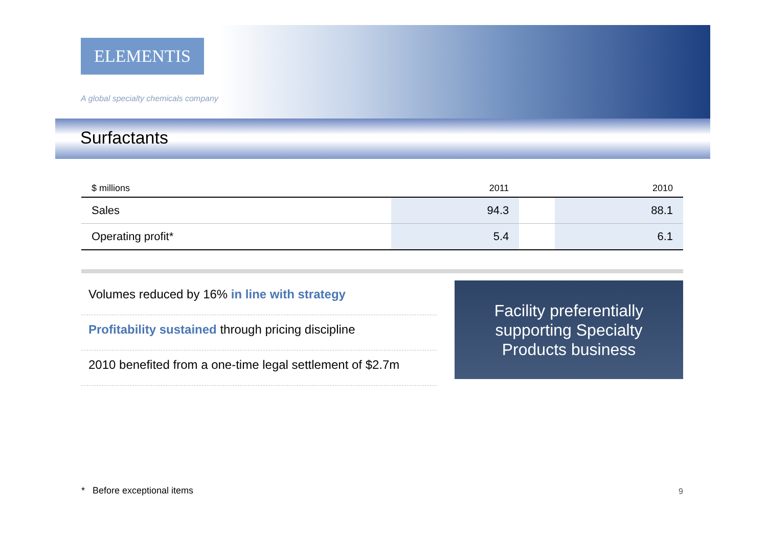ELEMENTIS
A global specialty chemicals company
Surfactants
| $ millions | 2011 | | 2010 |
| --- | --- | --- | --- |
| Sales | 94.3 | | 88.1 |
| Operating profit* | 5.4 | | 6.1 |
Volumes reduced by 16% in line with strategy
Profitability sustained through pricing discipline
2010 benefited from a one-time legal settlement of $2.7m
Facility preferentially
supporting Specialty
Products business
* Before exceptional items 9